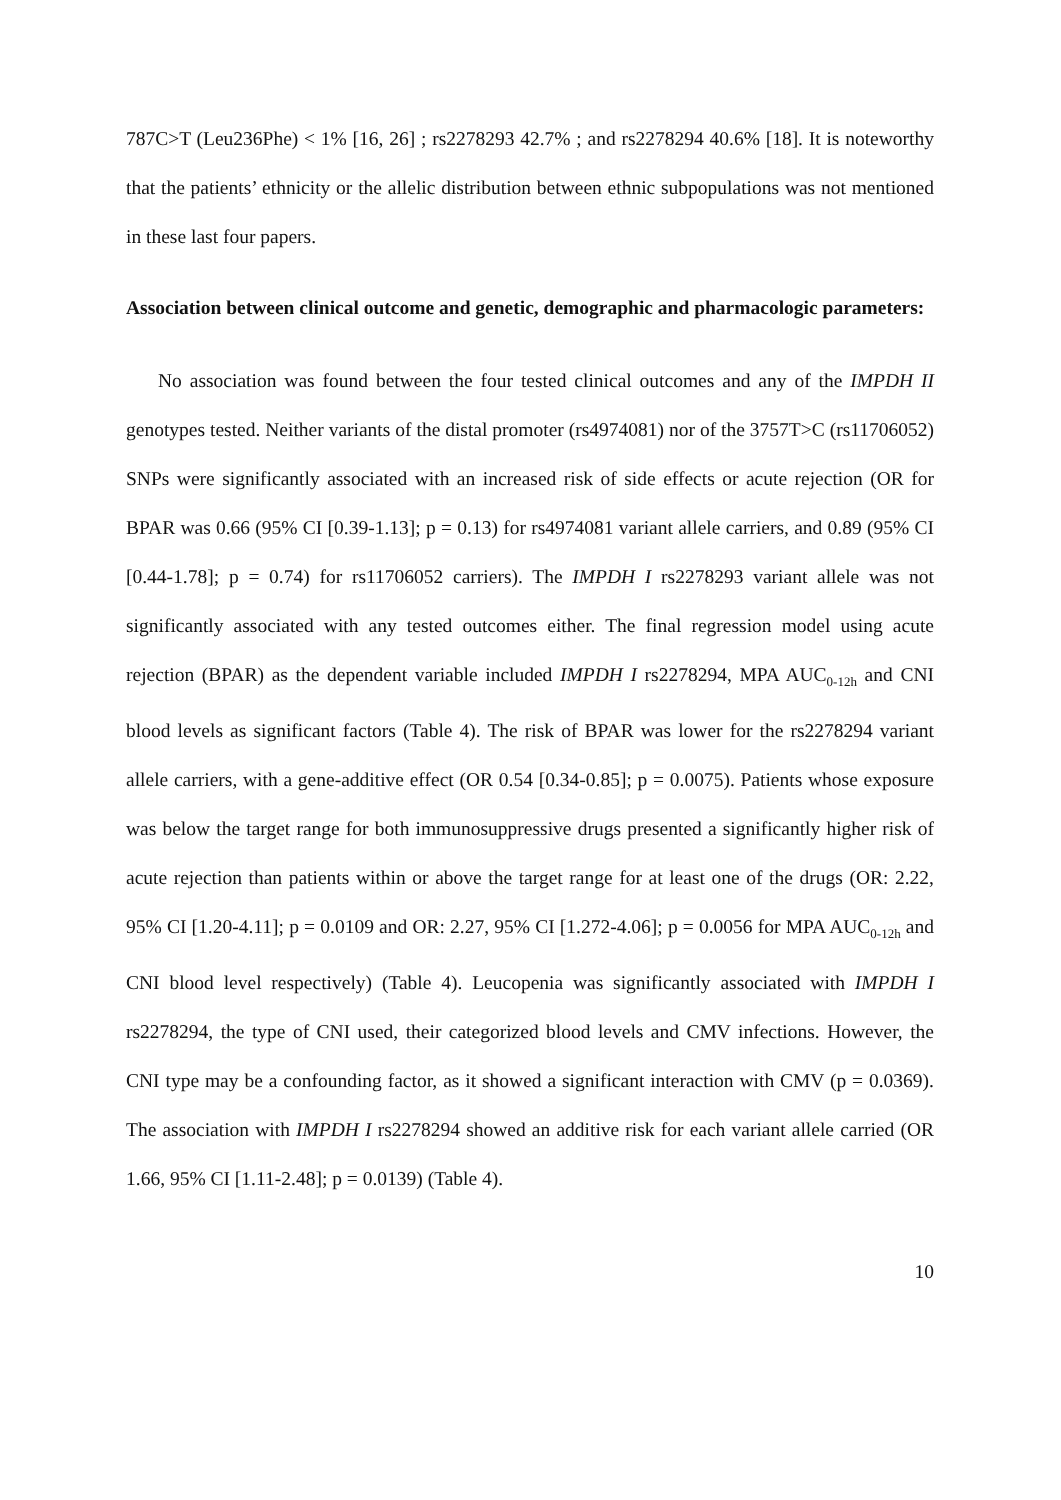787C>T (Leu236Phe) < 1% [16, 26] ; rs2278293 42.7% ; and rs2278294 40.6% [18]. It is noteworthy that the patients’ ethnicity or the allelic distribution between ethnic subpopulations was not mentioned in these last four papers.
Association between clinical outcome and genetic, demographic and pharmacologic parameters:
No association was found between the four tested clinical outcomes and any of the IMPDH II genotypes tested. Neither variants of the distal promoter (rs4974081) nor of the 3757T>C (rs11706052) SNPs were significantly associated with an increased risk of side effects or acute rejection (OR for BPAR was 0.66 (95% CI [0.39-1.13]; p = 0.13) for rs4974081 variant allele carriers, and 0.89 (95% CI [0.44-1.78]; p = 0.74) for rs11706052 carriers). The IMPDH I rs2278293 variant allele was not significantly associated with any tested outcomes either. The final regression model using acute rejection (BPAR) as the dependent variable included IMPDH I rs2278294, MPA AUC<sub>0-12h</sub> and CNI blood levels as significant factors (Table 4). The risk of BPAR was lower for the rs2278294 variant allele carriers, with a gene-additive effect (OR 0.54 [0.34-0.85]; p = 0.0075). Patients whose exposure was below the target range for both immunosuppressive drugs presented a significantly higher risk of acute rejection than patients within or above the target range for at least one of the drugs (OR: 2.22, 95% CI [1.20-4.11]; p = 0.0109 and OR: 2.27, 95% CI [1.272-4.06]; p = 0.0056 for MPA AUC<sub>0-12h</sub> and CNI blood level respectively) (Table 4). Leucopenia was significantly associated with IMPDH I rs2278294, the type of CNI used, their categorized blood levels and CMV infections. However, the CNI type may be a confounding factor, as it showed a significant interaction with CMV (p = 0.0369). The association with IMPDH I rs2278294 showed an additive risk for each variant allele carried (OR 1.66, 95% CI [1.11-2.48]; p = 0.0139) (Table 4).
10